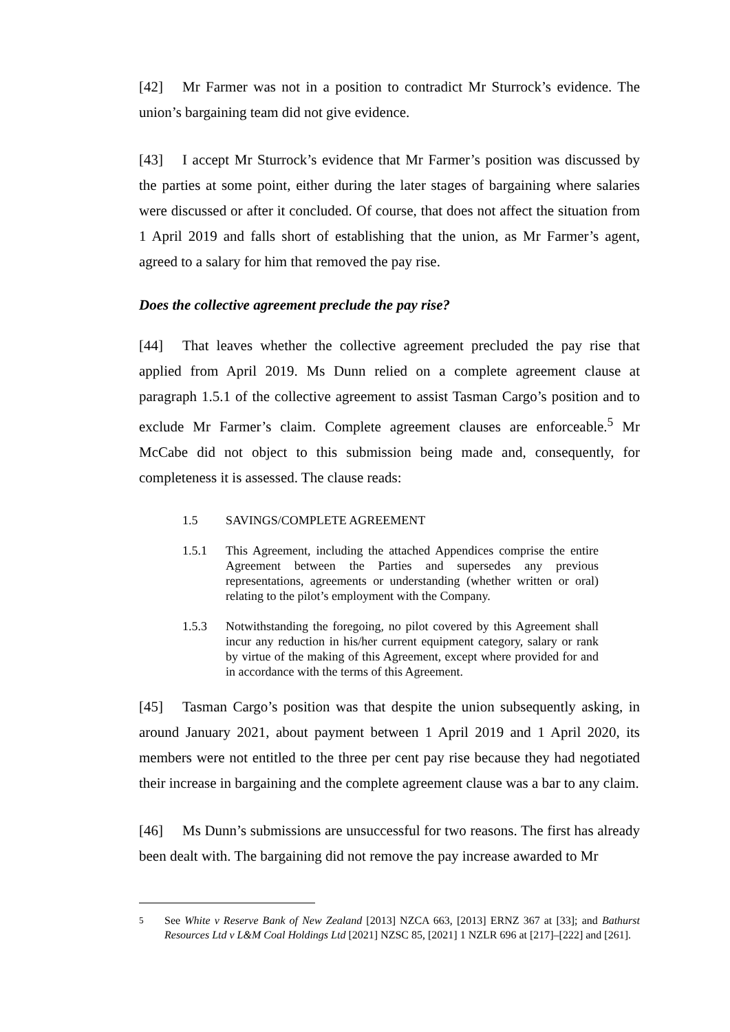[42] Mr Farmer was not in a position to contradict Mr Sturrock’s evidence. The union’s bargaining team did not give evidence.
[43] I accept Mr Sturrock’s evidence that Mr Farmer’s position was discussed by the parties at some point, either during the later stages of bargaining where salaries were discussed or after it concluded. Of course, that does not affect the situation from 1 April 2019 and falls short of establishing that the union, as Mr Farmer’s agent, agreed to a salary for him that removed the pay rise.
Does the collective agreement preclude the pay rise?
[44] That leaves whether the collective agreement precluded the pay rise that applied from April 2019. Ms Dunn relied on a complete agreement clause at paragraph 1.5.1 of the collective agreement to assist Tasman Cargo’s position and to exclude Mr Farmer’s claim. Complete agreement clauses are enforceable.<sup>5</sup> Mr McCabe did not object to this submission being made and, consequently, for completeness it is assessed. The clause reads:
1.5 SAVINGS/COMPLETE AGREEMENT
1.5.1 This Agreement, including the attached Appendices comprise the entire Agreement between the Parties and supersedes any previous representations, agreements or understanding (whether written or oral) relating to the pilot’s employment with the Company.
1.5.3 Notwithstanding the foregoing, no pilot covered by this Agreement shall incur any reduction in his/her current equipment category, salary or rank by virtue of the making of this Agreement, except where provided for and in accordance with the terms of this Agreement.
[45] Tasman Cargo’s position was that despite the union subsequently asking, in around January 2021, about payment between 1 April 2019 and 1 April 2020, its members were not entitled to the three per cent pay rise because they had negotiated their increase in bargaining and the complete agreement clause was a bar to any claim.
[46] Ms Dunn’s submissions are unsuccessful for two reasons. The first has already been dealt with. The bargaining did not remove the pay increase awarded to Mr
<sup>5</sup> See White v Reserve Bank of New Zealand [2013] NZCA 663, [2013] ERNZ 367 at [33]; and Bathurst Resources Ltd v L&M Coal Holdings Ltd [2021] NZSC 85, [2021] 1 NZLR 696 at [217]–[222] and [261].